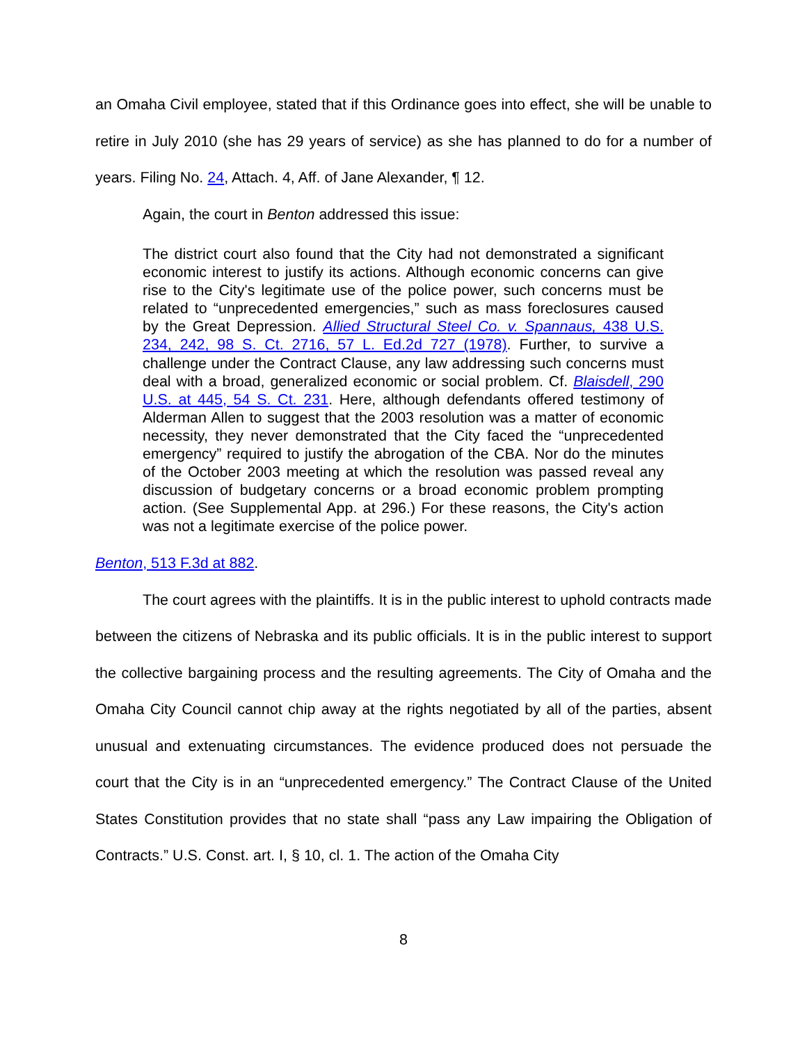an Omaha Civil employee, stated that if this Ordinance goes into effect, she will be unable to retire in July 2010 (she has 29 years of service) as she has planned to do for a number of years. Filing No. 24, Attach. 4, Aff. of Jane Alexander, ¶ 12.
Again, the court in Benton addressed this issue:
The district court also found that the City had not demonstrated a significant economic interest to justify its actions. Although economic concerns can give rise to the City's legitimate use of the police power, such concerns must be related to “unprecedented emergencies,” such as mass foreclosures caused by the Great Depression. Allied Structural Steel Co. v. Spannaus, 438 U.S. 234, 242, 98 S. Ct. 2716, 57 L. Ed.2d 727 (1978). Further, to survive a challenge under the Contract Clause, any law addressing such concerns must deal with a broad, generalized economic or social problem. Cf. Blaisdell, 290 U.S. at 445, 54 S. Ct. 231. Here, although defendants offered testimony of Alderman Allen to suggest that the 2003 resolution was a matter of economic necessity, they never demonstrated that the City faced the “unprecedented emergency” required to justify the abrogation of the CBA. Nor do the minutes of the October 2003 meeting at which the resolution was passed reveal any discussion of budgetary concerns or a broad economic problem prompting action. (See Supplemental App. at 296.) For these reasons, the City's action was not a legitimate exercise of the police power.
Benton, 513 F.3d at 882.
The court agrees with the plaintiffs. It is in the public interest to uphold contracts made between the citizens of Nebraska and its public officials. It is in the public interest to support the collective bargaining process and the resulting agreements. The City of Omaha and the Omaha City Council cannot chip away at the rights negotiated by all of the parties, absent unusual and extenuating circumstances. The evidence produced does not persuade the court that the City is in an “unprecedented emergency.” The Contract Clause of the United States Constitution provides that no state shall “pass any Law impairing the Obligation of Contracts.” U.S. Const. art. I, § 10, cl. 1. The action of the Omaha City
8